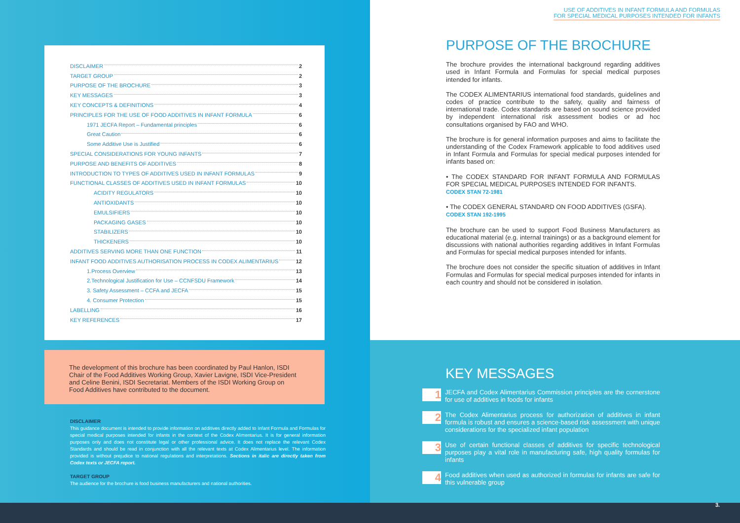DISCLAIMER 2
TARGET GROUP 2
PURPOSE OF THE BROCHURE 3
KEY MESSAGES 3
KEY CONCEPTS & DEFINITIONS 4
PRINCIPLES FOR THE USE OF FOOD ADDITIVES IN INFANT FORMULA 6
1971 JECFA Report – Fundamental principles 6
Great Caution 6
Some Additive Use is Justified 6
SPECIAL CONSIDERATIONS FOR YOUNG INFANTS 7
PURPOSE AND BENEFITS OF ADDITIVES 8
INTRODUCTION TO TYPES OF ADDITIVES USED IN INFANT FORMULAS 9
FUNCTIONAL CLASSES OF ADDITIVES USED IN INFANT FORMULAS 10
ACIDITY REGULATORS 10
ANTIOXIDANTS 10
EMULSIFIERS 10
PACKAGING GASES 10
STABILIZERS 10
THICKENERS 10
ADDITIVES SERVING MORE THAN ONE FUNCTION 11
INFANT FOOD ADDITIVES AUTHORISATION PROCESS IN CODEX ALIMENTARIUS 12
1.Process Overview 13
2.Technological Justification for Use – CCNFSDU Framework 14
3. Safety Assessment – CCFA and JECFA 15
4. Consumer Protection 15
LABELLING 16
KEY REFERENCES 17
The development of this brochure has been coordinated by Paul Hanlon, ISDI Chair of the Food Additives Working Group, Xavier Lavigne, ISDI Vice-President and Celine Benini, ISDI Secretariat. Members of the ISDI Working Group on Food Additives have contributed to the document.
DISCLAIMER
This guidance document is intended to provide information on additives directly added to Infant Formula and Formulas for special medical purposes intended for infants in the context of the Codex Alimentarius. It is for general information purposes only and does not constitute legal or other professional advice. It does not replace the relevant Codex Standards and should be read in conjunction with all the relevant texts at Codex Alimentarius level. The information provided is without prejudice to national regulations and interpretations. Sections in italic are directly taken from Codex texts or JECFA report.
TARGET GROUP
The audience for the brochure is food business manufacturers and national authorities.
USE OF ADDITIVES IN INFANT FORMULA AND FORMULAS
FOR SPECIAL MEDICAL PURPOSES INTENDED FOR INFANTS
PURPOSE OF THE BROCHURE
The brochure provides the international background regarding additives used in Infant Formula and Formulas for special medical purposes intended for infants.
The CODEX ALIMENTARIUS international food standards, guidelines and codes of practice contribute to the safety, quality and fairness of international trade. Codex standards are based on sound science provided by independent international risk assessment bodies or ad hoc consultations organised by FAO and WHO.
The brochure is for general information purposes and aims to facilitate the understanding of the Codex Framework applicable to food additives used in Infant Formula and Formulas for special medical purposes intended for infants based on:
• The CODEX STANDARD FOR INFANT FORMULA AND FORMULAS FOR SPECIAL MEDICAL PURPOSES INTENDED FOR INFANTS.
CODEX STAN 72-1981
• The CODEX GENERAL STANDARD ON FOOD ADDITIVES (GSFA).
CODEX STAN 192-1995
The brochure can be used to support Food Business Manufacturers as educational material (e.g. internal trainings) or as a background element for discussions with national authorities regarding additives in Infant Formulas and Formulas for special medical purposes intended for infants.
The brochure does not consider the specific situation of additives in Infant Formulas and Formulas for special medical purposes intended for infants in each country and should not be considered in isolation.
KEY MESSAGES
1
JECFA and Codex Alimentarius Commission principles are the cornerstone for use of additives in foods for infants
2
The Codex Alimentarius process for authorization of additives in infant formula is robust and ensures a science-based risk assessment with unique considerations for the specialized infant population
3
Use of certain functional classes of additives for specific technological purposes play a vital role in manufacturing safe, high quality formulas for infants
4
Food additives when used as authorized in formulas for infants are safe for this vulnerable group
3.